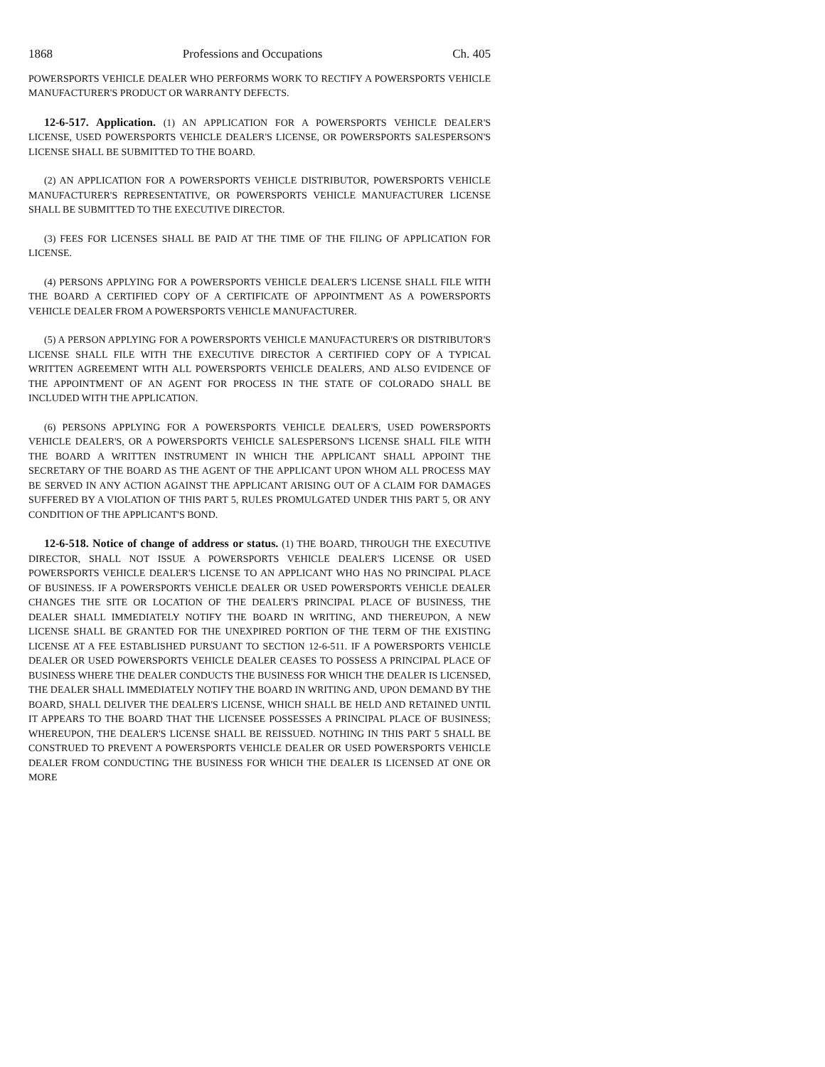1868 Professions and Occupations Ch. 405
POWERSPORTS VEHICLE DEALER WHO PERFORMS WORK TO RECTIFY A POWERSPORTS VEHICLE MANUFACTURER'S PRODUCT OR WARRANTY DEFECTS.
12-6-517. Application. (1) AN APPLICATION FOR A POWERSPORTS VEHICLE DEALER'S LICENSE, USED POWERSPORTS VEHICLE DEALER'S LICENSE, OR POWERSPORTS SALESPERSON'S LICENSE SHALL BE SUBMITTED TO THE BOARD.
(2) AN APPLICATION FOR A POWERSPORTS VEHICLE DISTRIBUTOR, POWERSPORTS VEHICLE MANUFACTURER'S REPRESENTATIVE, OR POWERSPORTS VEHICLE MANUFACTURER LICENSE SHALL BE SUBMITTED TO THE EXECUTIVE DIRECTOR.
(3) FEES FOR LICENSES SHALL BE PAID AT THE TIME OF THE FILING OF APPLICATION FOR LICENSE.
(4) PERSONS APPLYING FOR A POWERSPORTS VEHICLE DEALER'S LICENSE SHALL FILE WITH THE BOARD A CERTIFIED COPY OF A CERTIFICATE OF APPOINTMENT AS A POWERSPORTS VEHICLE DEALER FROM A POWERSPORTS VEHICLE MANUFACTURER.
(5) A PERSON APPLYING FOR A POWERSPORTS VEHICLE MANUFACTURER'S OR DISTRIBUTOR'S LICENSE SHALL FILE WITH THE EXECUTIVE DIRECTOR A CERTIFIED COPY OF A TYPICAL WRITTEN AGREEMENT WITH ALL POWERSPORTS VEHICLE DEALERS, AND ALSO EVIDENCE OF THE APPOINTMENT OF AN AGENT FOR PROCESS IN THE STATE OF COLORADO SHALL BE INCLUDED WITH THE APPLICATION.
(6) PERSONS APPLYING FOR A POWERSPORTS VEHICLE DEALER'S, USED POWERSPORTS VEHICLE DEALER'S, OR A POWERSPORTS VEHICLE SALESPERSON'S LICENSE SHALL FILE WITH THE BOARD A WRITTEN INSTRUMENT IN WHICH THE APPLICANT SHALL APPOINT THE SECRETARY OF THE BOARD AS THE AGENT OF THE APPLICANT UPON WHOM ALL PROCESS MAY BE SERVED IN ANY ACTION AGAINST THE APPLICANT ARISING OUT OF A CLAIM FOR DAMAGES SUFFERED BY A VIOLATION OF THIS PART 5, RULES PROMULGATED UNDER THIS PART 5, OR ANY CONDITION OF THE APPLICANT'S BOND.
12-6-518. Notice of change of address or status. (1) THE BOARD, THROUGH THE EXECUTIVE DIRECTOR, SHALL NOT ISSUE A POWERSPORTS VEHICLE DEALER'S LICENSE OR USED POWERSPORTS VEHICLE DEALER'S LICENSE TO AN APPLICANT WHO HAS NO PRINCIPAL PLACE OF BUSINESS. IF A POWERSPORTS VEHICLE DEALER OR USED POWERSPORTS VEHICLE DEALER CHANGES THE SITE OR LOCATION OF THE DEALER'S PRINCIPAL PLACE OF BUSINESS, THE DEALER SHALL IMMEDIATELY NOTIFY THE BOARD IN WRITING, AND THEREUPON, A NEW LICENSE SHALL BE GRANTED FOR THE UNEXPIRED PORTION OF THE TERM OF THE EXISTING LICENSE AT A FEE ESTABLISHED PURSUANT TO SECTION 12-6-511. IF A POWERSPORTS VEHICLE DEALER OR USED POWERSPORTS VEHICLE DEALER CEASES TO POSSESS A PRINCIPAL PLACE OF BUSINESS WHERE THE DEALER CONDUCTS THE BUSINESS FOR WHICH THE DEALER IS LICENSED, THE DEALER SHALL IMMEDIATELY NOTIFY THE BOARD IN WRITING AND, UPON DEMAND BY THE BOARD, SHALL DELIVER THE DEALER'S LICENSE, WHICH SHALL BE HELD AND RETAINED UNTIL IT APPEARS TO THE BOARD THAT THE LICENSEE POSSESSES A PRINCIPAL PLACE OF BUSINESS; WHEREUPON, THE DEALER'S LICENSE SHALL BE REISSUED. NOTHING IN THIS PART 5 SHALL BE CONSTRUED TO PREVENT A POWERSPORTS VEHICLE DEALER OR USED POWERSPORTS VEHICLE DEALER FROM CONDUCTING THE BUSINESS FOR WHICH THE DEALER IS LICENSED AT ONE OR MORE